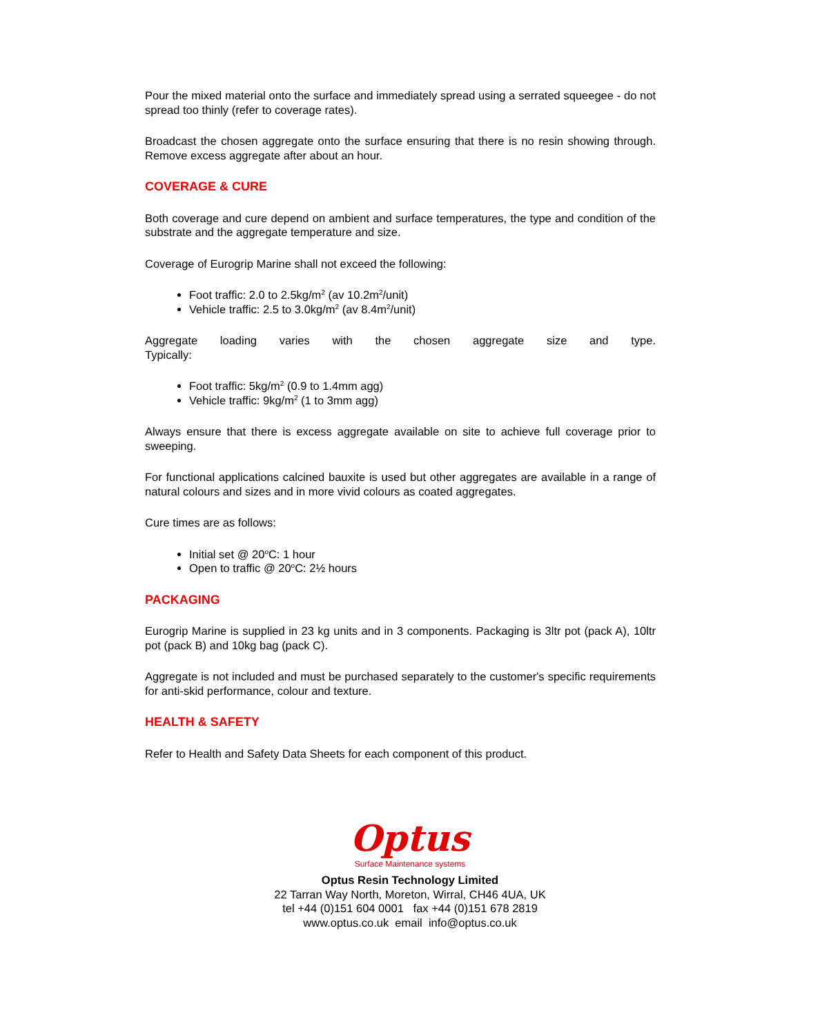Pour the mixed material onto the surface and immediately spread using a serrated squeegee - do not spread too thinly (refer to coverage rates).
Broadcast the chosen aggregate onto the surface ensuring that there is no resin showing through. Remove excess aggregate after about an hour.
COVERAGE & CURE
Both coverage and cure depend on ambient and surface temperatures, the type and condition of the substrate and the aggregate temperature and size.
Coverage of Eurogrip Marine shall not exceed the following:
Foot traffic: 2.0 to 2.5kg/m<sup>2</sup> (av 10.2m<sup>2</sup>/unit)
Vehicle traffic: 2.5 to 3.0kg/m<sup>2</sup> (av 8.4m<sup>2</sup>/unit)
Aggregate loading varies with the chosen aggregate size and type.
Typically:
Foot traffic: 5kg/m<sup>2</sup> (0.9 to 1.4mm agg)
Vehicle traffic: 9kg/m<sup>2</sup> (1 to 3mm agg)
Always ensure that there is excess aggregate available on site to achieve full coverage prior to sweeping.
For functional applications calcined bauxite is used but other aggregates are available in a range of natural colours and sizes and in more vivid colours as coated aggregates.
Cure times are as follows:
Initial set @ 20<sup>o</sup>C: 1 hour
Open to traffic @ 20<sup>o</sup>C: 2½ hours
PACKAGING
Eurogrip Marine is supplied in 23 kg units and in 3 components. Packaging is 3ltr pot (pack A), 10ltr pot (pack B) and 10kg bag (pack C).
Aggregate is not included and must be purchased separately to the customer's specific requirements for anti-skid performance, colour and texture.
HEALTH & SAFETY
Refer to Health and Safety Data Sheets for each component of this product.
Optus
Surface Maintenance systems
Optus Resin Technology Limited
22 Tarran Way North, Moreton, Wirral, CH46 4UA, UK
tel +44 (0)151 604 0001 fax +44 (0)151 678 2819
www.optus.co.uk email info@optus.co.uk